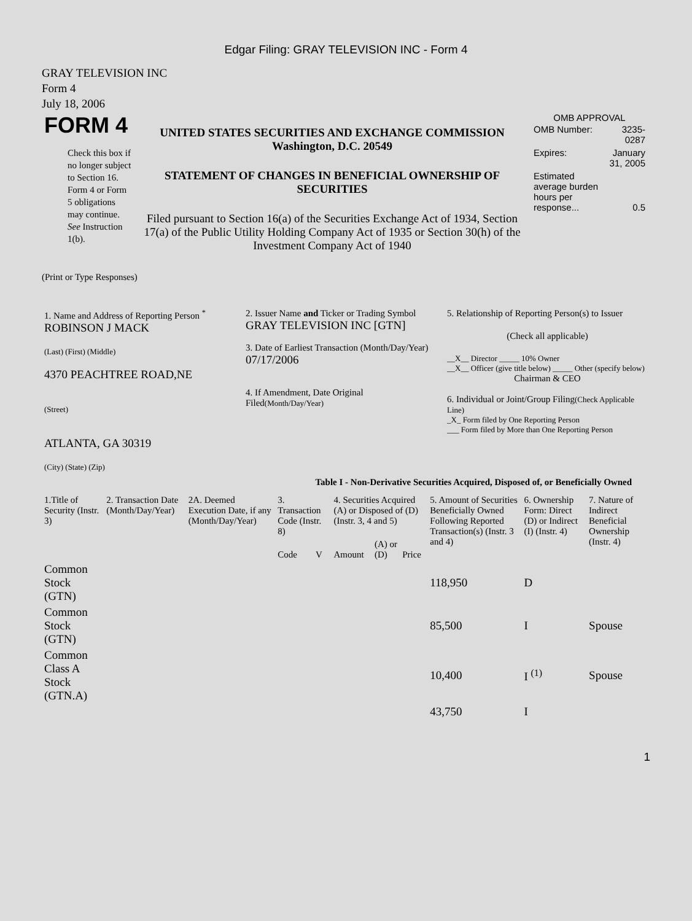Edgar Filing: GRAY TELEVISION INC - Form 4
GRAY TELEVISION INC
Form 4
July 18, 2006
| FORM 4 Check this box if no longer subject to Section 16. Form 4 or Form 5 obligations may continue. See Instruction 1(b). | UNITED STATES SECURITIES AND EXCHANGE COMMISSION Washington, D.C. 20549 STATEMENT OF CHANGES IN BENEFICIAL OWNERSHIP OF SECURITIES Filed pursuant to Section 16(a) of the Securities Exchange Act of 1934, Section 17(a) of the Public Utility Holding Company Act of 1935 or Section 30(h) of the Investment Company Act of 1940 | OMB APPROVAL / OMB Number: / 3235-0287 / / Expires: / January 31, 2005 / / Estimated average burden hours per response... / 0.5 / |
(Print or Type Responses)
| 1. Name and Address of Reporting Person <sup>*</sup> ROBINSON J MACK (Last) (First) (Middle) 4370 PEACHTREE ROAD,NE (Street) ATLANTA, GA 30319 (City) (State) (Zip) | 2. Issuer Name and Ticker or Trading Symbol GRAY TELEVISION INC [GTN] 3. Date of Earliest Transaction (Month/Day/Year) 07/17/2006 4. If Amendment, Date Original Filed (Month/Day/Year) | 5. Relationship of Reporting Person(s) to Issuer (Check all applicable) __X__ Director _____ 10% Owner __X__ Officer (give title below) _____ Other (specify below) Chairman & CEO 6. Individual or Joint/Group Filing (Check Applicable Line) _X_ Form filed by One Reporting Person ___ Form filed by More than One Reporting Person |
Table I - Non-Derivative Securities Acquired, Disposed of, or Beneficially Owned
| 1.Title of Security (Instr. 3) | 2. Transaction Date (Month/Day/Year) | 2A. Deemed Execution Date, if any (Month/Day/Year) | 3. Transaction Code (Instr. 8) | | 4. Securities Acquired (A) or Disposed of (D) (Instr. 3, 4 and 5) | | | 5. Amount of Securities Beneficially Owned Following Reported Transaction(s) (Instr. 3 and 4) | 6. Ownership Form: Direct (D) or Indirect (I) (Instr. 4) | 7. Nature of Indirect Beneficial Ownership (Instr. 4) |
| --- | --- | --- | --- | --- | --- | --- | --- | --- | --- | --- |
| | | | Code | V | Amount | (A) or (D) | Price | | | |
| Common Stock (GTN) | | | | | | | | 118,950 | D | |
| Common Stock (GTN) | | | | | | | | 85,500 | I | Spouse |
| Common Class A Stock (GTN.A) | | | | | | | | 10,400 | I <sup>(1)</sup> | Spouse |
| | | | | | | | | 43,750 | I | |
1